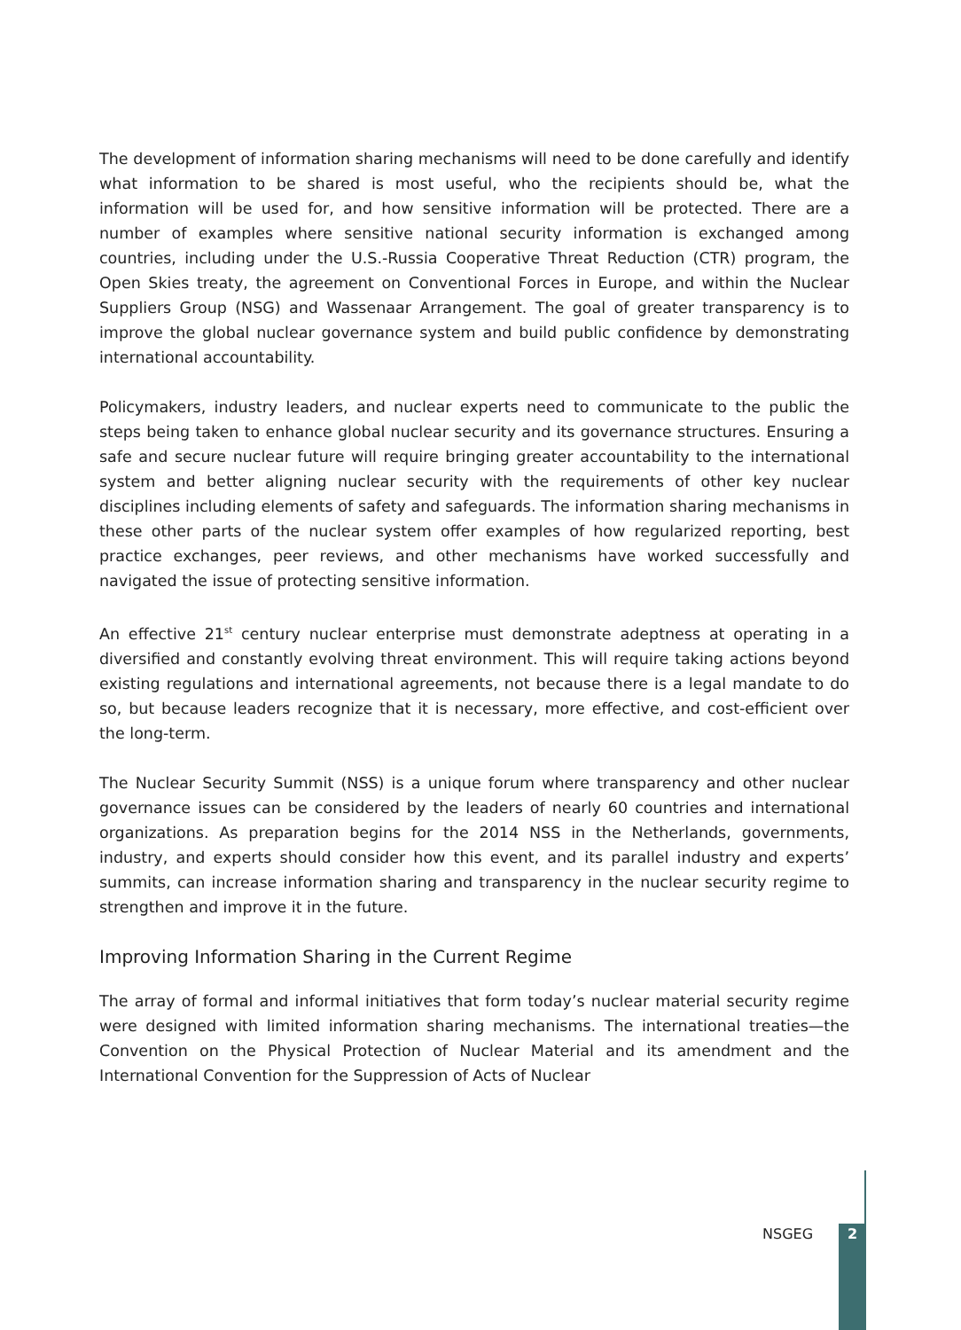The development of information sharing mechanisms will need to be done carefully and identify what information to be shared is most useful, who the recipients should be, what the information will be used for, and how sensitive information will be protected. There are a number of examples where sensitive national security information is exchanged among countries, including under the U.S.-Russia Cooperative Threat Reduction (CTR) program, the Open Skies treaty, the agreement on Conventional Forces in Europe, and within the Nuclear Suppliers Group (NSG) and Wassenaar Arrangement. The goal of greater transparency is to improve the global nuclear governance system and build public confidence by demonstrating international accountability.
Policymakers, industry leaders, and nuclear experts need to communicate to the public the steps being taken to enhance global nuclear security and its governance structures. Ensuring a safe and secure nuclear future will require bringing greater accountability to the international system and better aligning nuclear security with the requirements of other key nuclear disciplines including elements of safety and safeguards. The information sharing mechanisms in these other parts of the nuclear system offer examples of how regularized reporting, best practice exchanges, peer reviews, and other mechanisms have worked successfully and navigated the issue of protecting sensitive information.
An effective 21<sup>st</sup> century nuclear enterprise must demonstrate adeptness at operating in a diversified and constantly evolving threat environment. This will require taking actions beyond existing regulations and international agreements, not because there is a legal mandate to do so, but because leaders recognize that it is necessary, more effective, and cost-efficient over the long-term.
The Nuclear Security Summit (NSS) is a unique forum where transparency and other nuclear governance issues can be considered by the leaders of nearly 60 countries and international organizations. As preparation begins for the 2014 NSS in the Netherlands, governments, industry, and experts should consider how this event, and its parallel industry and experts’ summits, can increase information sharing and transparency in the nuclear security regime to strengthen and improve it in the future.
Improving Information Sharing in the Current Regime
The array of formal and informal initiatives that form today’s nuclear material security regime were designed with limited information sharing mechanisms. The international treaties—the Convention on the Physical Protection of Nuclear Material and its amendment and the International Convention for the Suppression of Acts of Nuclear
NSGEG 2